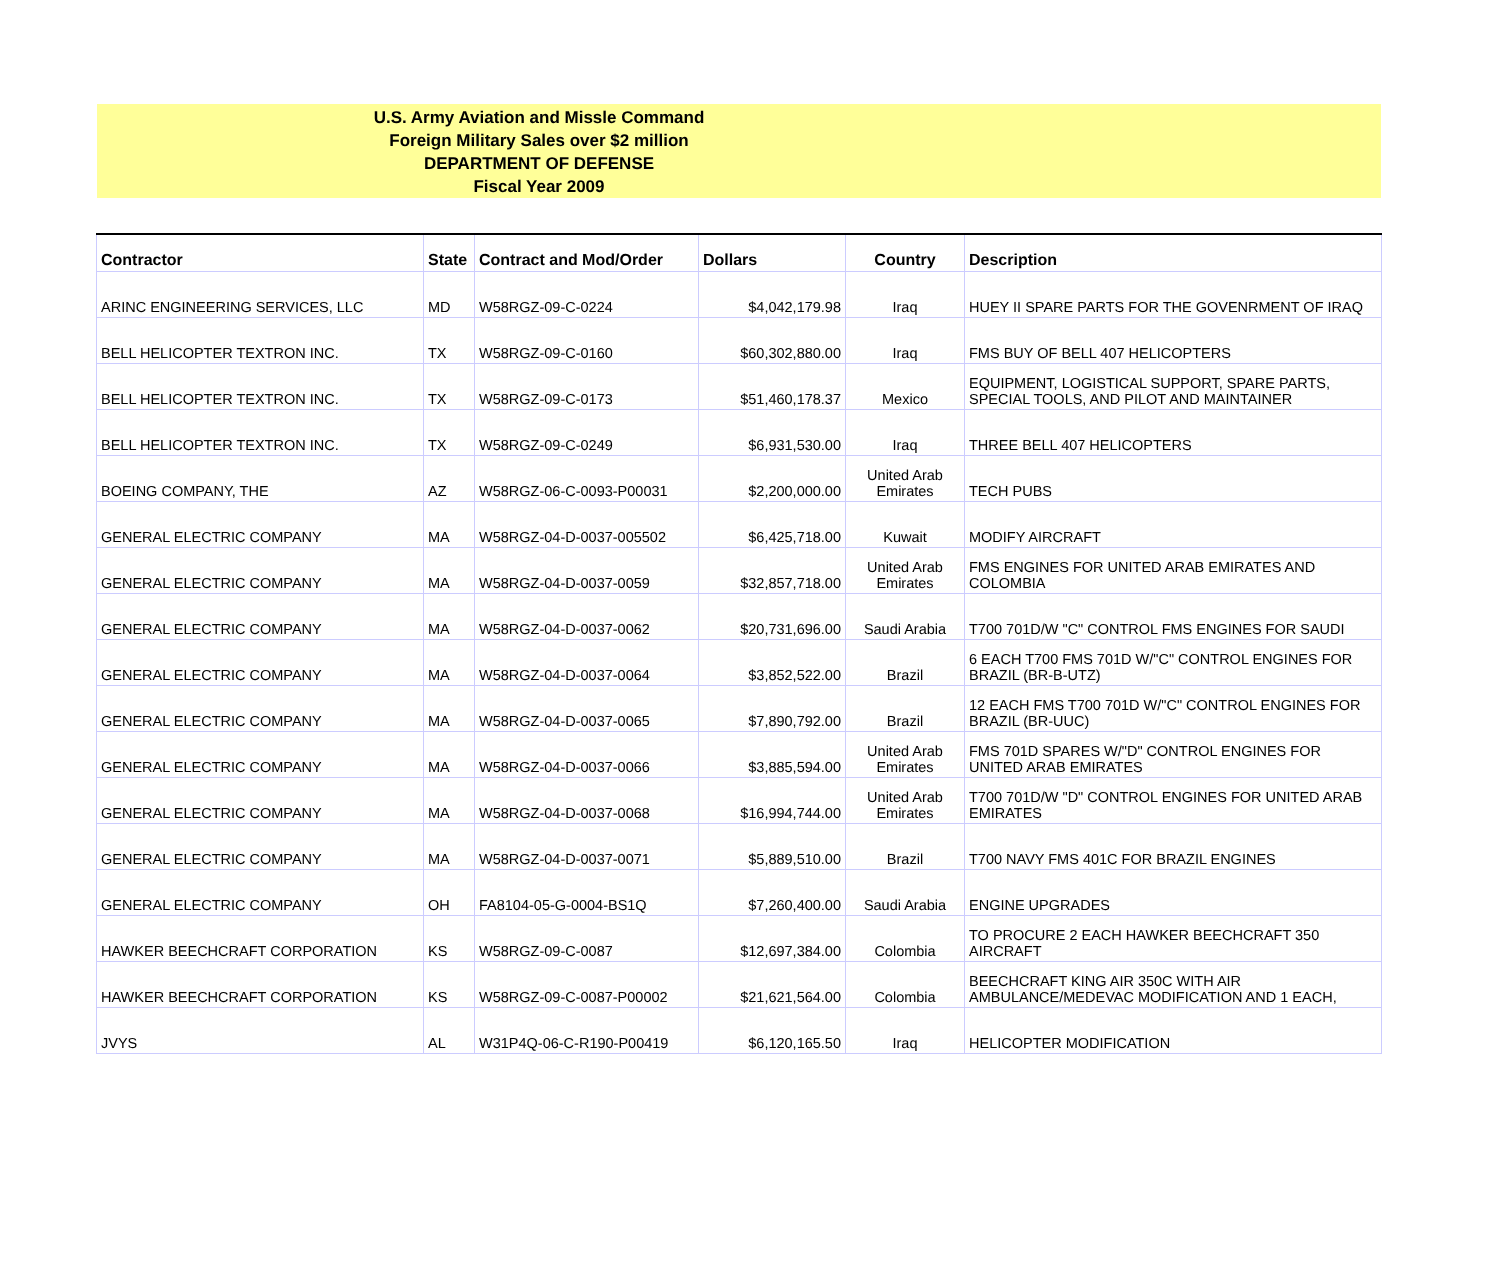U.S. Army Aviation and Missle Command
Foreign Military Sales over $2 million
DEPARTMENT OF DEFENSE
Fiscal Year 2009
| Contractor | State | Contract and Mod/Order | Dollars | Country | Description |
| --- | --- | --- | --- | --- | --- |
| ARINC ENGINEERING SERVICES, LLC | MD | W58RGZ-09-C-0224 | $4,042,179.98 | Iraq | HUEY II SPARE PARTS FOR THE GOVENRMENT OF IRAQ |
| BELL HELICOPTER TEXTRON INC. | TX | W58RGZ-09-C-0160 | $60,302,880.00 | Iraq | FMS BUY OF BELL 407 HELICOPTERS |
| BELL HELICOPTER TEXTRON INC. | TX | W58RGZ-09-C-0173 | $51,460,178.37 | Mexico | EQUIPMENT, LOGISTICAL SUPPORT, SPARE PARTS, SPECIAL TOOLS, AND PILOT AND MAINTAINER |
| BELL HELICOPTER TEXTRON INC. | TX | W58RGZ-09-C-0249 | $6,931,530.00 | Iraq | THREE BELL 407 HELICOPTERS |
| BOEING COMPANY, THE | AZ | W58RGZ-06-C-0093-P00031 | $2,200,000.00 | United Arab Emirates | TECH PUBS |
| GENERAL ELECTRIC COMPANY | MA | W58RGZ-04-D-0037-005502 | $6,425,718.00 | Kuwait | MODIFY AIRCRAFT |
| GENERAL ELECTRIC COMPANY | MA | W58RGZ-04-D-0037-0059 | $32,857,718.00 | United Arab Emirates | FMS ENGINES FOR UNITED ARAB EMIRATES AND COLOMBIA |
| GENERAL ELECTRIC COMPANY | MA | W58RGZ-04-D-0037-0062 | $20,731,696.00 | Saudi Arabia | T700 701D/W "C" CONTROL FMS ENGINES FOR SAUDI |
| GENERAL ELECTRIC COMPANY | MA | W58RGZ-04-D-0037-0064 | $3,852,522.00 | Brazil | 6 EACH T700 FMS 701D W/"C" CONTROL ENGINES FOR BRAZIL (BR-B-UTZ) |
| GENERAL ELECTRIC COMPANY | MA | W58RGZ-04-D-0037-0065 | $7,890,792.00 | Brazil | 12 EACH FMS T700 701D W/"C" CONTROL ENGINES FOR BRAZIL (BR-UUC) |
| GENERAL ELECTRIC COMPANY | MA | W58RGZ-04-D-0037-0066 | $3,885,594.00 | United Arab Emirates | FMS 701D SPARES W/"D" CONTROL ENGINES FOR UNITED ARAB EMIRATES |
| GENERAL ELECTRIC COMPANY | MA | W58RGZ-04-D-0037-0068 | $16,994,744.00 | United Arab Emirates | T700 701D/W "D" CONTROL ENGINES FOR UNITED ARAB EMIRATES |
| GENERAL ELECTRIC COMPANY | MA | W58RGZ-04-D-0037-0071 | $5,889,510.00 | Brazil | T700 NAVY FMS 401C FOR BRAZIL ENGINES |
| GENERAL ELECTRIC COMPANY | OH | FA8104-05-G-0004-BS1Q | $7,260,400.00 | Saudi Arabia | ENGINE UPGRADES |
| HAWKER BEECHCRAFT CORPORATION | KS | W58RGZ-09-C-0087 | $12,697,384.00 | Colombia | TO PROCURE 2 EACH HAWKER BEECHCRAFT 350 AIRCRAFT |
| HAWKER BEECHCRAFT CORPORATION | KS | W58RGZ-09-C-0087-P00002 | $21,621,564.00 | Colombia | BEECHCRAFT KING AIR 350C WITH AIR AMBULANCE/MEDEVAC MODIFICATION AND 1 EACH, |
| JVYS | AL | W31P4Q-06-C-R190-P00419 | $6,120,165.50 | Iraq | HELICOPTER MODIFICATION |